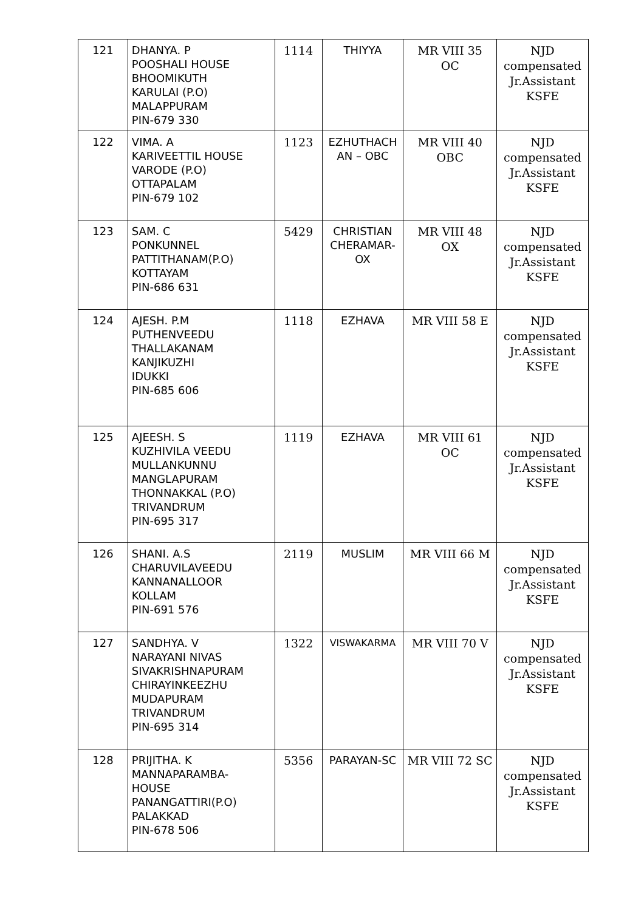| 121 | DHANYA. P POOSHALI HOUSE BHOOMIKUTH KARULAI (P.O) MALAPPURAM PIN-679 330 | 1114 | THIYYA | MR VIII 35 OC | NJD compensated Jr.Assistant KSFE |
| 122 | VIMA. A KARIVEETTIL HOUSE VARODE (P.O) OTTAPALAM PIN-679 102 | 1123 | EZHUTHACH AN – OBC | MR VIII 40 OBC | NJD compensated Jr.Assistant KSFE |
| 123 | SAM. C PONKUNNEL PATTITHANAM(P.O) KOTTAYAM PIN-686 631 | 5429 | CHRISTIAN CHERAMAR-OX | MR VIII 48 OX | NJD compensated Jr.Assistant KSFE |
| 124 | AJESH. P.M PUTHENVEEDU THALLAKANAM KANJIKUZHI IDUKKI PIN-685 606 | 1118 | EZHAVA | MR VIII 58 E | NJD compensated Jr.Assistant KSFE |
| 125 | AJEESH. S KUZHIVILA VEEDU MULLANKUNNU MANGLAPURAM THONNAKKAL (P.O) TRIVANDRUM PIN-695 317 | 1119 | EZHAVA | MR VIII 61 OC | NJD compensated Jr.Assistant KSFE |
| 126 | SHANI. A.S CHARUVILAVEEDU KANNANALLOOR KOLLAM PIN-691 576 | 2119 | MUSLIM | MR VIII 66 M | NJD compensated Jr.Assistant KSFE |
| 127 | SANDHYA. V NARAYANI NIVAS SIVAKRISHNAPURAM CHIRAYINKEEZHU MUDAPURAM TRIVANDRUM PIN-695 314 | 1322 | VISWAKARMA | MR VIII 70 V | NJD compensated Jr.Assistant KSFE |
| 128 | PRIJITHA. K MANNAPARAMBA- HOUSE PANANGATTIRI(P.O) PALAKKAD PIN-678 506 | 5356 | PARAYAN-SC | MR VIII 72 SC | NJD compensated Jr.Assistant KSFE |